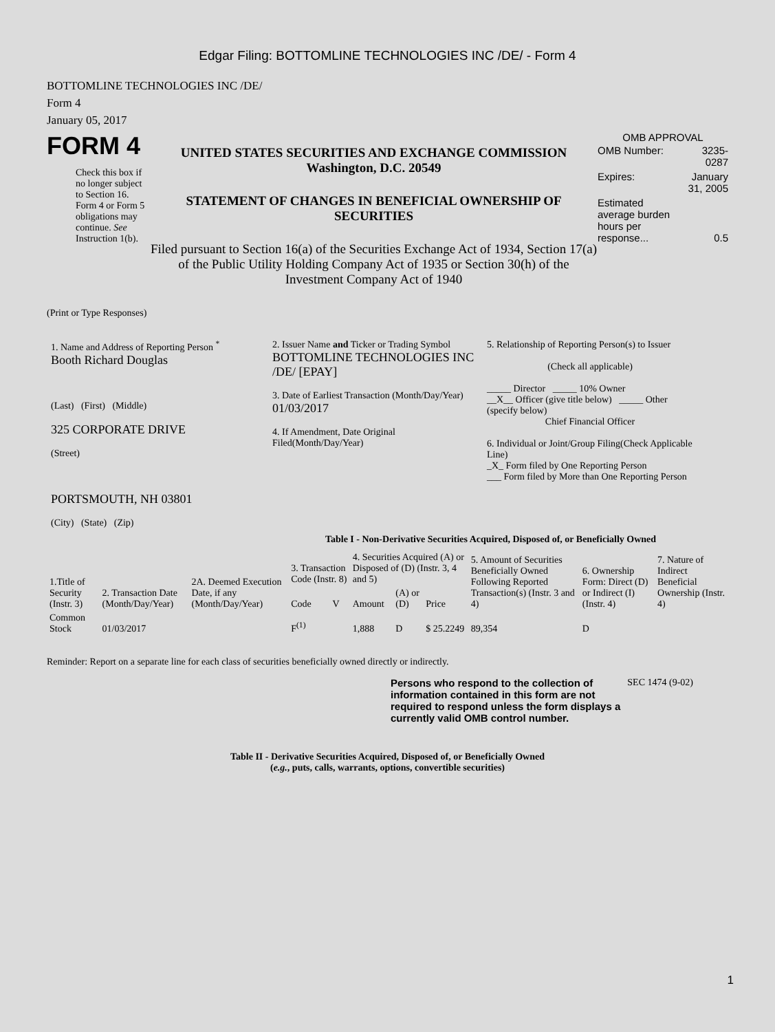Edgar Filing: BOTTOMLINE TECHNOLOGIES INC /DE/ - Form 4
BOTTOMLINE TECHNOLOGIES INC /DE/
Form 4
January 05, 2017
FORM 4
Check this box if no longer subject to Section 16. Form 4 or Form 5 obligations may continue. See Instruction 1(b).
UNITED STATES SECURITIES AND EXCHANGE COMMISSION
Washington, D.C. 20549
STATEMENT OF CHANGES IN BENEFICIAL OWNERSHIP OF SECURITIES
Filed pursuant to Section 16(a) of the Securities Exchange Act of 1934, Section 17(a) of the Public Utility Holding Company Act of 1935 or Section 30(h) of the Investment Company Act of 1940
OMB APPROVAL
| OMB Number: | 3235-0287 |
| Expires: | January 31, 2005 |
| Estimated average burden hours per response... | 0.5 |
(Print or Type Responses)
1. Name and Address of Reporting Person <sup>*</sup>
Booth Richard Douglas
(Last) (First) (Middle)
325 CORPORATE DRIVE
(Street)
PORTSMOUTH, NH 03801
(City) (State) (Zip)
2. Issuer Name and Ticker or Trading Symbol
BOTTOMLINE TECHNOLOGIES INC /DE/ [EPAY]
3. Date of Earliest Transaction (Month/Day/Year)
01/03/2017
4. If Amendment, Date Original Filed(Month/Day/Year)
5. Relationship of Reporting Person(s) to Issuer
(Check all applicable)
_____ Director _____ 10% Owner
__X__ Officer (give title below) _____ Other (specify below)
Chief Financial Officer
6. Individual or Joint/Group Filing(Check Applicable Line)
_X_ Form filed by One Reporting Person
___ Form filed by More than One Reporting Person
Table I - Non-Derivative Securities Acquired, Disposed of, or Beneficially Owned
| 1.Title of Security (Instr. 3) | 2. Transaction Date (Month/Day/Year) | 2A. Deemed Execution Date, if any (Month/Day/Year) | 3. Transaction Code (Instr. 8) | | 4. Securities Acquired (A) or Disposed of (D) (Instr. 3, 4 and 5) | | | 5. Amount of Securities Beneficially Owned Following Reported Transaction(s) (Instr. 3 and 4) | 6. Ownership Form: Direct (D) or Indirect (I) (Instr. 4) | 7. Nature of Indirect Beneficial Ownership (Instr. 4) |
| --- | --- | --- | --- | --- | --- | --- | --- | --- | --- | --- |
| | | | Code | V | Amount | (A) or (D) | Price | | | |
| Common Stock | 01/03/2017 | | F<sup>(1)</sup> | | 1,888 | D | $ 25.2249 | 89,354 | D | |
Reminder: Report on a separate line for each class of securities beneficially owned directly or indirectly.
Persons who respond to the collection of information contained in this form are not required to respond unless the form displays a currently valid OMB control number.
SEC 1474 (9-02)
Table II - Derivative Securities Acquired, Disposed of, or Beneficially Owned
(e.g., puts, calls, warrants, options, convertible securities)
1